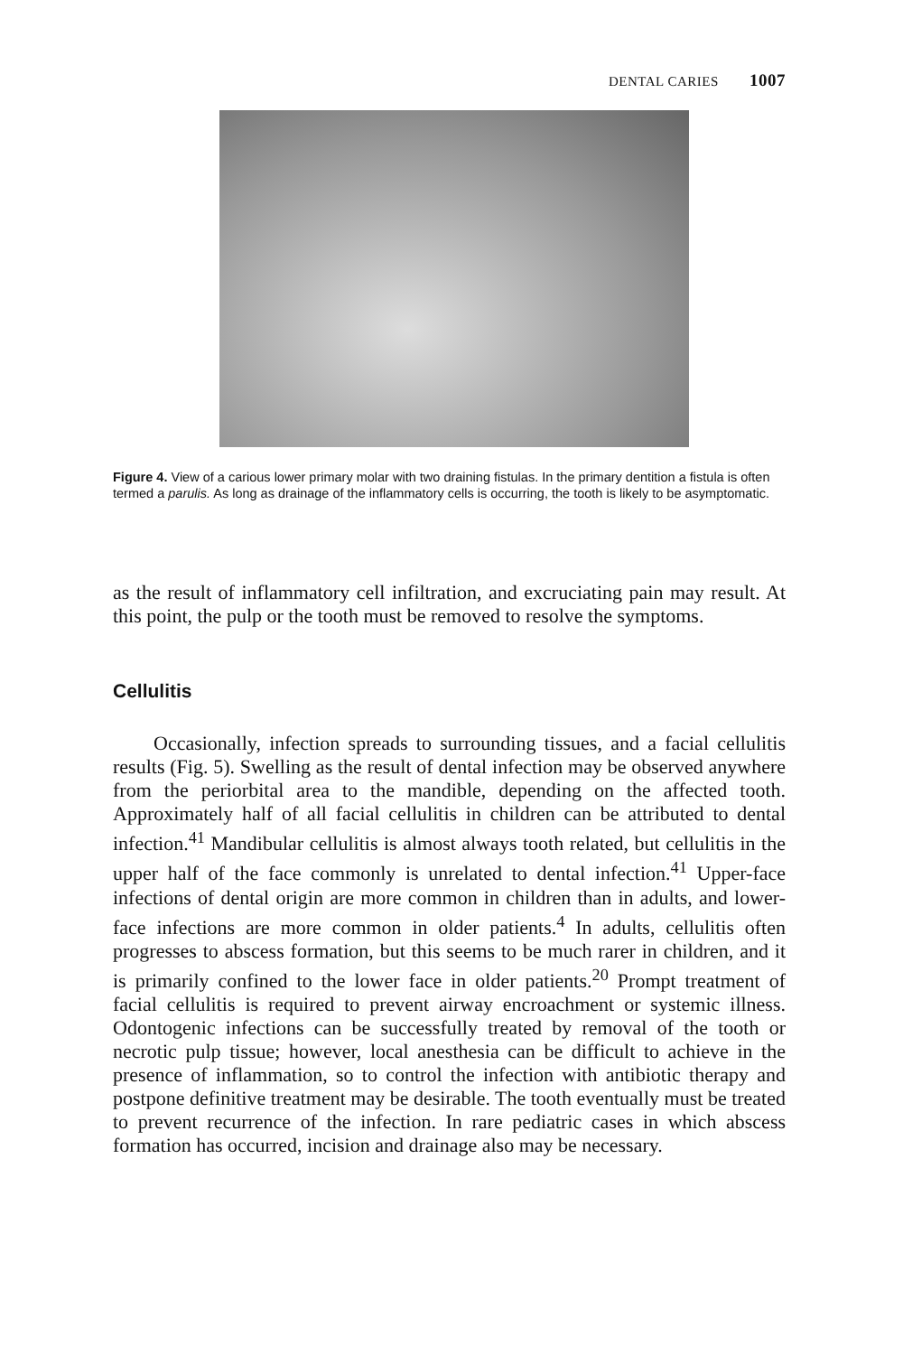DENTAL CARIES 1007
Figure 4. View of a carious lower primary molar with two draining fistulas. In the primary dentition a fistula is often termed a parulis. As long as drainage of the inflammatory cells is occurring, the tooth is likely to be asymptomatic.
as the result of inflammatory cell infiltration, and excruciating pain may result. At this point, the pulp or the tooth must be removed to resolve the symptoms.
Cellulitis
Occasionally, infection spreads to surrounding tissues, and a facial cellulitis results (Fig. 5). Swelling as the result of dental infection may be observed anywhere from the periorbital area to the mandible, depending on the affected tooth. Approximately half of all facial cellulitis in children can be attributed to dental infection.<sup>41</sup> Mandibular cellulitis is almost always tooth related, but cellulitis in the upper half of the face commonly is unrelated to dental infection.<sup>41</sup> Upper-face infections of dental origin are more common in children than in adults, and lower-face infections are more common in older patients.<sup>4</sup> In adults, cellulitis often progresses to abscess formation, but this seems to be much rarer in children, and it is primarily confined to the lower face in older patients.<sup>20</sup> Prompt treatment of facial cellulitis is required to prevent airway encroachment or systemic illness. Odontogenic infections can be successfully treated by removal of the tooth or necrotic pulp tissue; however, local anesthesia can be difficult to achieve in the presence of inflammation, so to control the infection with antibiotic therapy and postpone definitive treatment may be desirable. The tooth eventually must be treated to prevent recurrence of the infection. In rare pediatric cases in which abscess formation has occurred, incision and drainage also may be necessary.